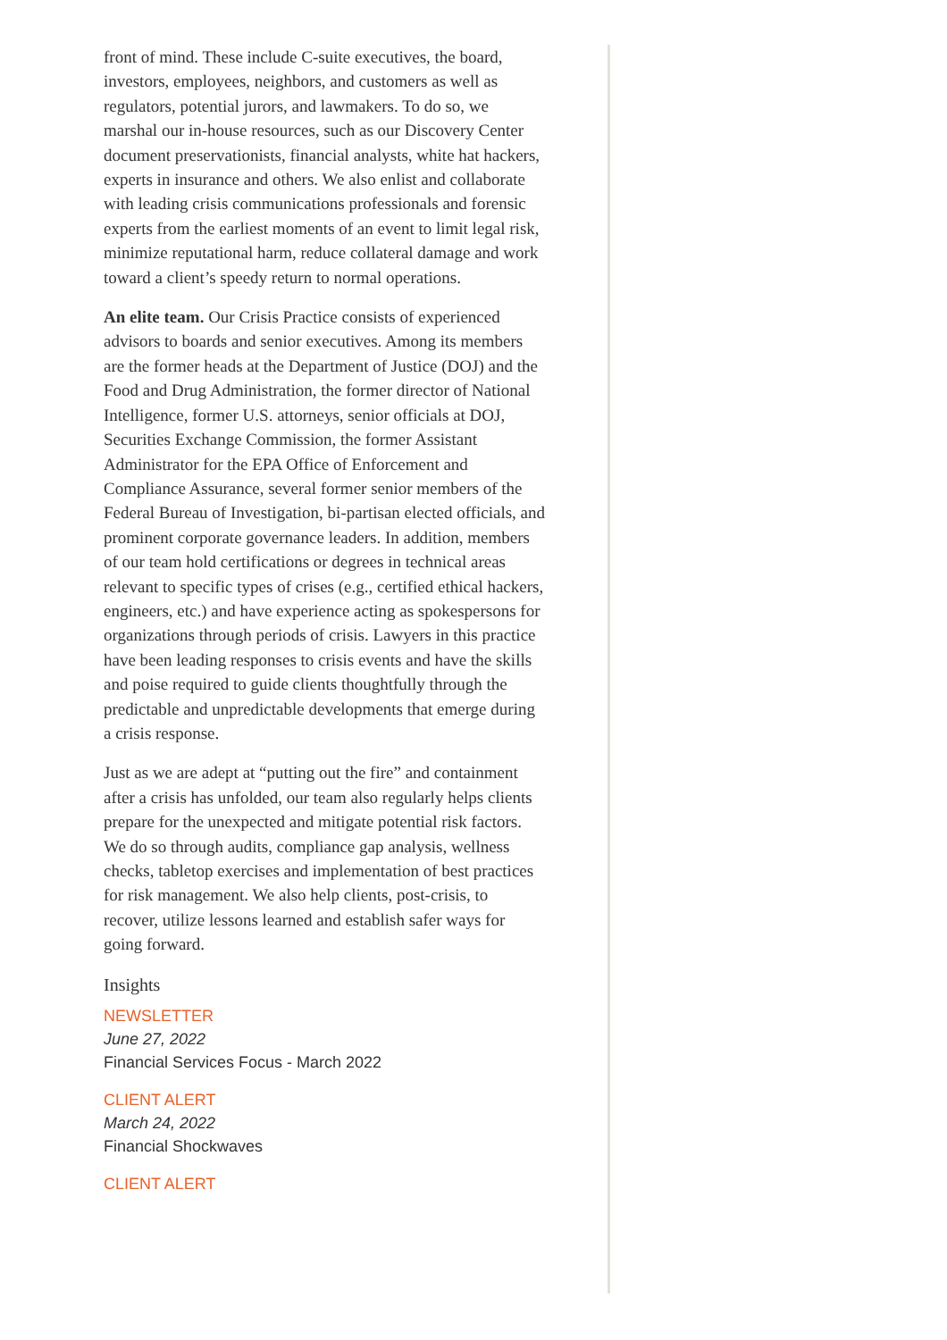front of mind. These include C-suite executives, the board, investors, employees, neighbors, and customers as well as regulators, potential jurors, and lawmakers. To do so, we marshal our in-house resources, such as our Discovery Center document preservationists, financial analysts, white hat hackers, experts in insurance and others. We also enlist and collaborate with leading crisis communications professionals and forensic experts from the earliest moments of an event to limit legal risk, minimize reputational harm, reduce collateral damage and work toward a client’s speedy return to normal operations.
An elite team. Our Crisis Practice consists of experienced advisors to boards and senior executives. Among its members are the former heads at the Department of Justice (DOJ) and the Food and Drug Administration, the former director of National Intelligence, former U.S. attorneys, senior officials at DOJ, Securities Exchange Commission, the former Assistant Administrator for the EPA Office of Enforcement and Compliance Assurance, several former senior members of the Federal Bureau of Investigation, bi-partisan elected officials, and prominent corporate governance leaders. In addition, members of our team hold certifications or degrees in technical areas relevant to specific types of crises (e.g., certified ethical hackers, engineers, etc.) and have experience acting as spokespersons for organizations through periods of crisis. Lawyers in this practice have been leading responses to crisis events and have the skills and poise required to guide clients thoughtfully through the predictable and unpredictable developments that emerge during a crisis response.
Just as we are adept at “putting out the fire” and containment after a crisis has unfolded, our team also regularly helps clients prepare for the unexpected and mitigate potential risk factors. We do so through audits, compliance gap analysis, wellness checks, tabletop exercises and implementation of best practices for risk management. We also help clients, post-crisis, to recover, utilize lessons learned and establish safer ways for going forward.
Insights
NEWSLETTER
June 27, 2022
Financial Services Focus - March 2022
CLIENT ALERT
March 24, 2022
Financial Shockwaves
CLIENT ALERT